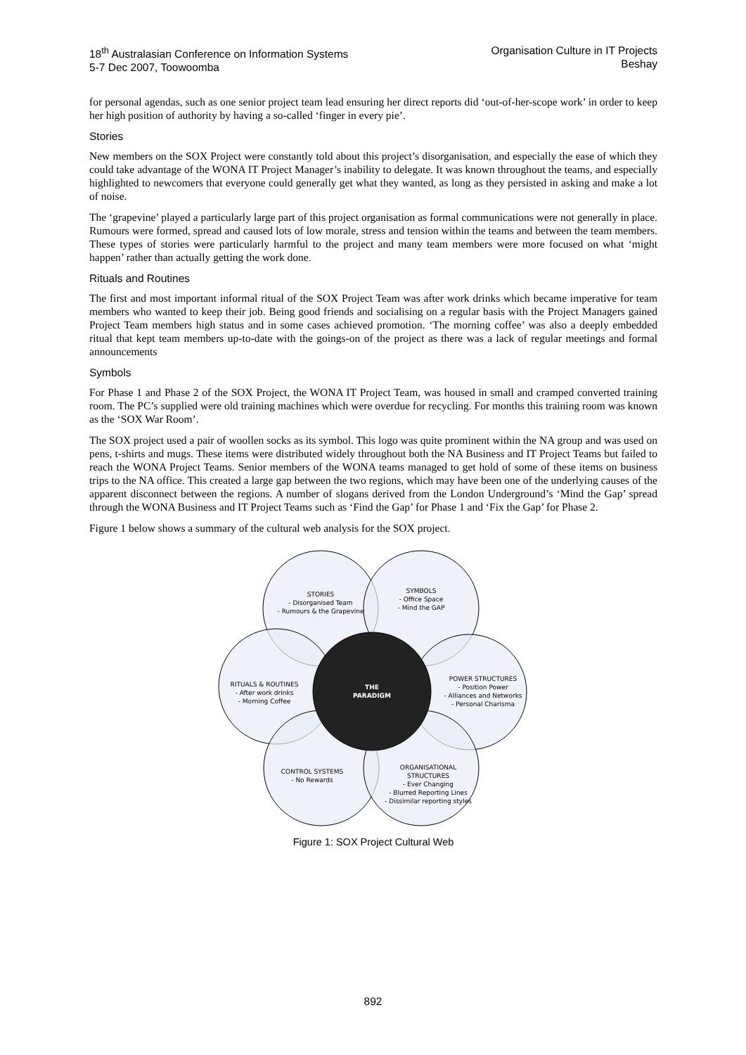18<sup>th</sup> Australasian Conference on Information Systems
5-7 Dec 2007, Toowoomba
Organisation Culture in IT Projects
Beshay
for personal agendas, such as one senior project team lead ensuring her direct reports did ‘out-of-her-scope work’ in order to keep her high position of authority by having a so-called ‘finger in every pie’.
Stories
New members on the SOX Project were constantly told about this project’s disorganisation, and especially the ease of which they could take advantage of the WONA IT Project Manager’s inability to delegate. It was known throughout the teams, and especially highlighted to newcomers that everyone could generally get what they wanted, as long as they persisted in asking and make a lot of noise.
The ‘grapevine’ played a particularly large part of this project organisation as formal communications were not generally in place. Rumours were formed, spread and caused lots of low morale, stress and tension within the teams and between the team members. These types of stories were particularly harmful to the project and many team members were more focused on what ‘might happen’ rather than actually getting the work done.
Rituals and Routines
The first and most important informal ritual of the SOX Project Team was after work drinks which became imperative for team members who wanted to keep their job. Being good friends and socialising on a regular basis with the Project Managers gained Project Team members high status and in some cases achieved promotion. ‘The morning coffee’ was also a deeply embedded ritual that kept team members up-to-date with the goings-on of the project as there was a lack of regular meetings and formal announcements
Symbols
For Phase 1 and Phase 2 of the SOX Project, the WONA IT Project Team, was housed in small and cramped converted training room. The PC’s supplied were old training machines which were overdue for recycling. For months this training room was known as the ‘SOX War Room’.
The SOX project used a pair of woollen socks as its symbol. This logo was quite prominent within the NA group and was used on pens, t-shirts and mugs. These items were distributed widely throughout both the NA Business and IT Project Teams but failed to reach the WONA Project Teams. Senior members of the WONA teams managed to get hold of some of these items on business trips to the NA office. This created a large gap between the two regions, which may have been one of the underlying causes of the apparent disconnect between the regions. A number of slogans derived from the London Underground’s ‘Mind the Gap’ spread through the WONA Business and IT Project Teams such as ‘Find the Gap’ for Phase 1 and ‘Fix the Gap’ for Phase 2.
Figure 1 below shows a summary of the cultural web analysis for the SOX project.
STORIES
- Disorganised Team
- Rumours & the Grapevine
SYMBOLS
- Office Space
- Mind the GAP
RITUALS & ROUTINES
- After work drinks
- Morning Coffee
POWER STRUCTURES
- Position Power
- Alliances and Networks
- Personal Charisma
CONTROL SYSTEMS
- No Rewards
ORGANISATIONAL
STRUCTURES
- Ever Changing
- Blurred Reporting Lines
- Dissimilar reporting styles
THE
PARADIGM
Figure 1: SOX Project Cultural Web
892